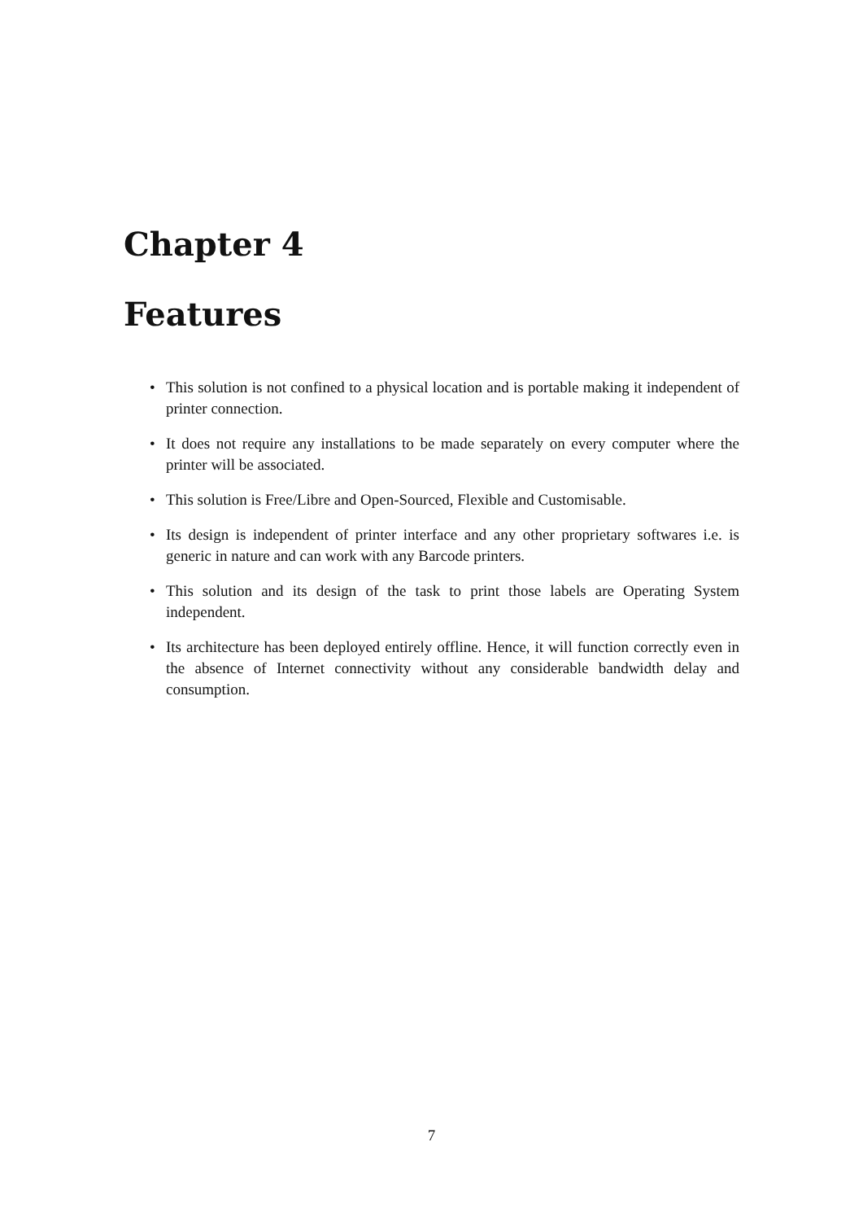Chapter 4
Features
• This solution is not confined to a physical location and is portable making it independent of printer connection.
• It does not require any installations to be made separately on every computer where the printer will be associated.
• This solution is Free/Libre and Open-Sourced, Flexible and Customisable.
• Its design is independent of printer interface and any other proprietary softwares i.e. is generic in nature and can work with any Barcode printers.
• This solution and its design of the task to print those labels are Operating System independent.
• Its architecture has been deployed entirely offline. Hence, it will function correctly even in the absence of Internet connectivity without any considerable bandwidth delay and consumption.
7